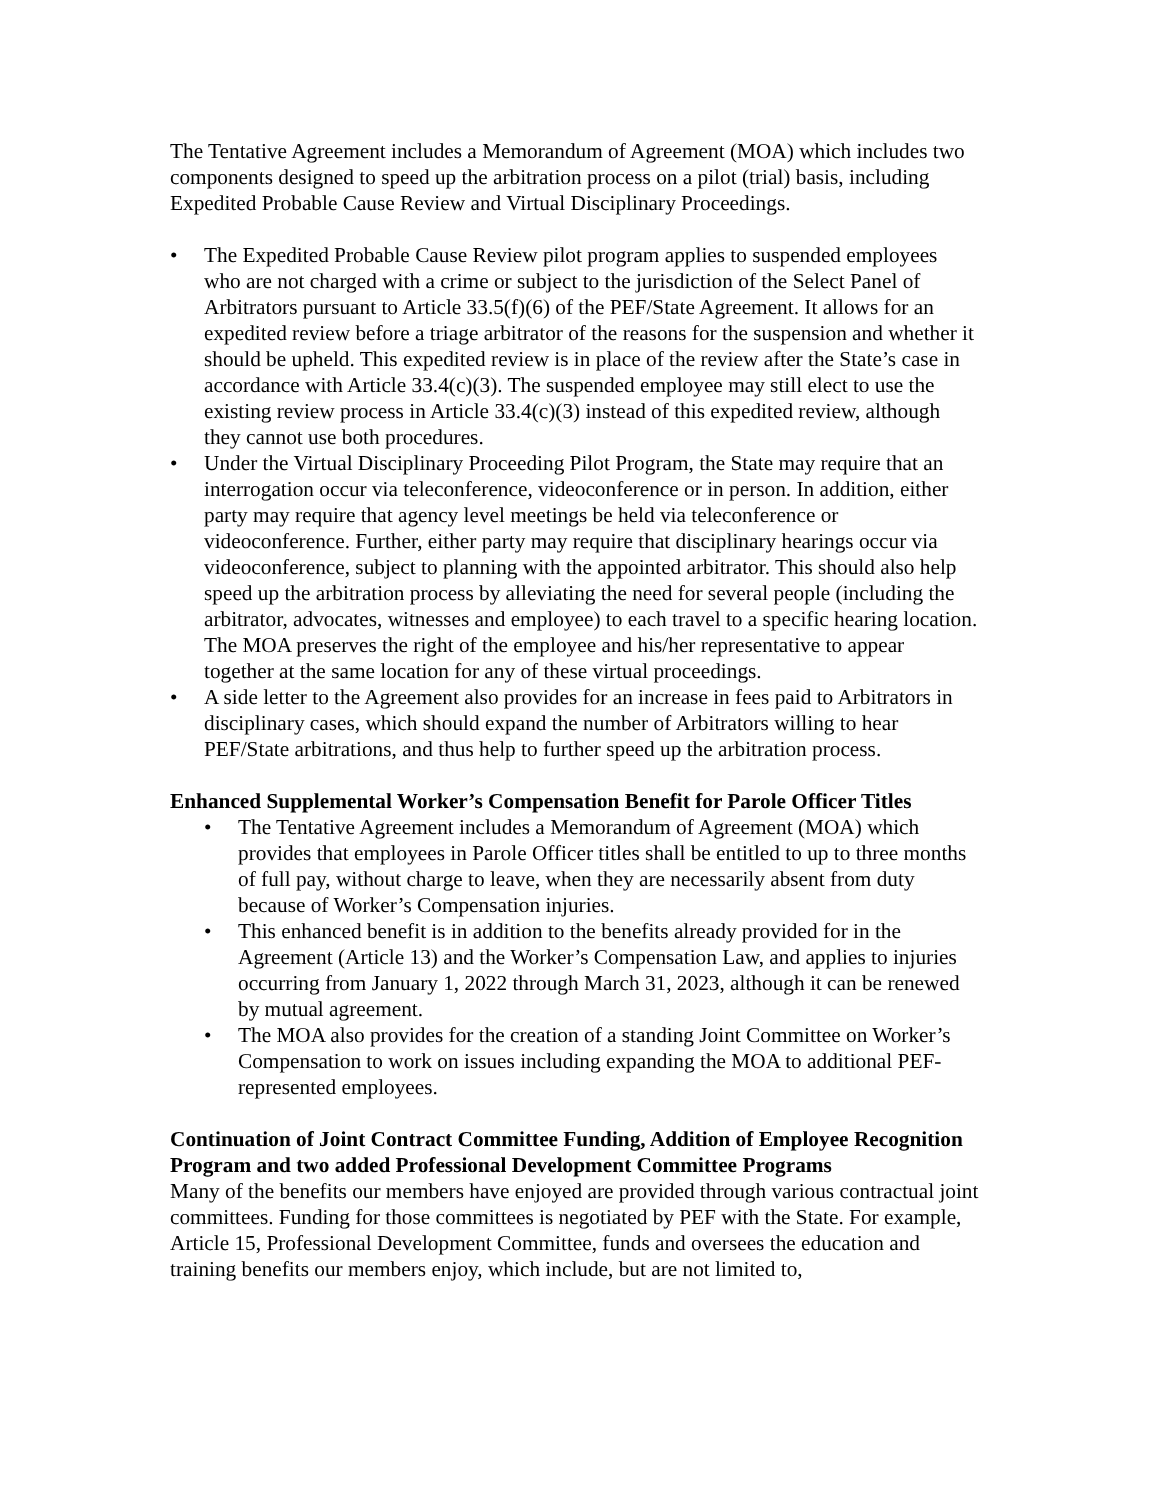The Tentative Agreement includes a Memorandum of Agreement (MOA) which includes two components designed to speed up the arbitration process on a pilot (trial) basis, including Expedited Probable Cause Review and Virtual Disciplinary Proceedings.
• The Expedited Probable Cause Review pilot program applies to suspended employees who are not charged with a crime or subject to the jurisdiction of the Select Panel of Arbitrators pursuant to Article 33.5(f)(6) of the PEF/State Agreement. It allows for an expedited review before a triage arbitrator of the reasons for the suspension and whether it should be upheld. This expedited review is in place of the review after the State’s case in accordance with Article 33.4(c)(3). The suspended employee may still elect to use the existing review process in Article 33.4(c)(3) instead of this expedited review, although they cannot use both procedures.
• Under the Virtual Disciplinary Proceeding Pilot Program, the State may require that an interrogation occur via teleconference, videoconference or in person. In addition, either party may require that agency level meetings be held via teleconference or videoconference. Further, either party may require that disciplinary hearings occur via videoconference, subject to planning with the appointed arbitrator. This should also help speed up the arbitration process by alleviating the need for several people (including the arbitrator, advocates, witnesses and employee) to each travel to a specific hearing location. The MOA preserves the right of the employee and his/her representative to appear together at the same location for any of these virtual proceedings.
• A side letter to the Agreement also provides for an increase in fees paid to Arbitrators in disciplinary cases, which should expand the number of Arbitrators willing to hear PEF/State arbitrations, and thus help to further speed up the arbitration process.
Enhanced Supplemental Worker’s Compensation Benefit for Parole Officer Titles
• The Tentative Agreement includes a Memorandum of Agreement (MOA) which provides that employees in Parole Officer titles shall be entitled to up to three months of full pay, without charge to leave, when they are necessarily absent from duty because of Worker’s Compensation injuries.
• This enhanced benefit is in addition to the benefits already provided for in the Agreement (Article 13) and the Worker’s Compensation Law, and applies to injuries occurring from January 1, 2022 through March 31, 2023, although it can be renewed by mutual agreement.
• The MOA also provides for the creation of a standing Joint Committee on Worker’s Compensation to work on issues including expanding the MOA to additional PEF-represented employees.
Continuation of Joint Contract Committee Funding, Addition of Employee Recognition Program and two added Professional Development Committee Programs
Many of the benefits our members have enjoyed are provided through various contractual joint committees. Funding for those committees is negotiated by PEF with the State. For example, Article 15, Professional Development Committee, funds and oversees the education and training benefits our members enjoy, which include, but are not limited to,